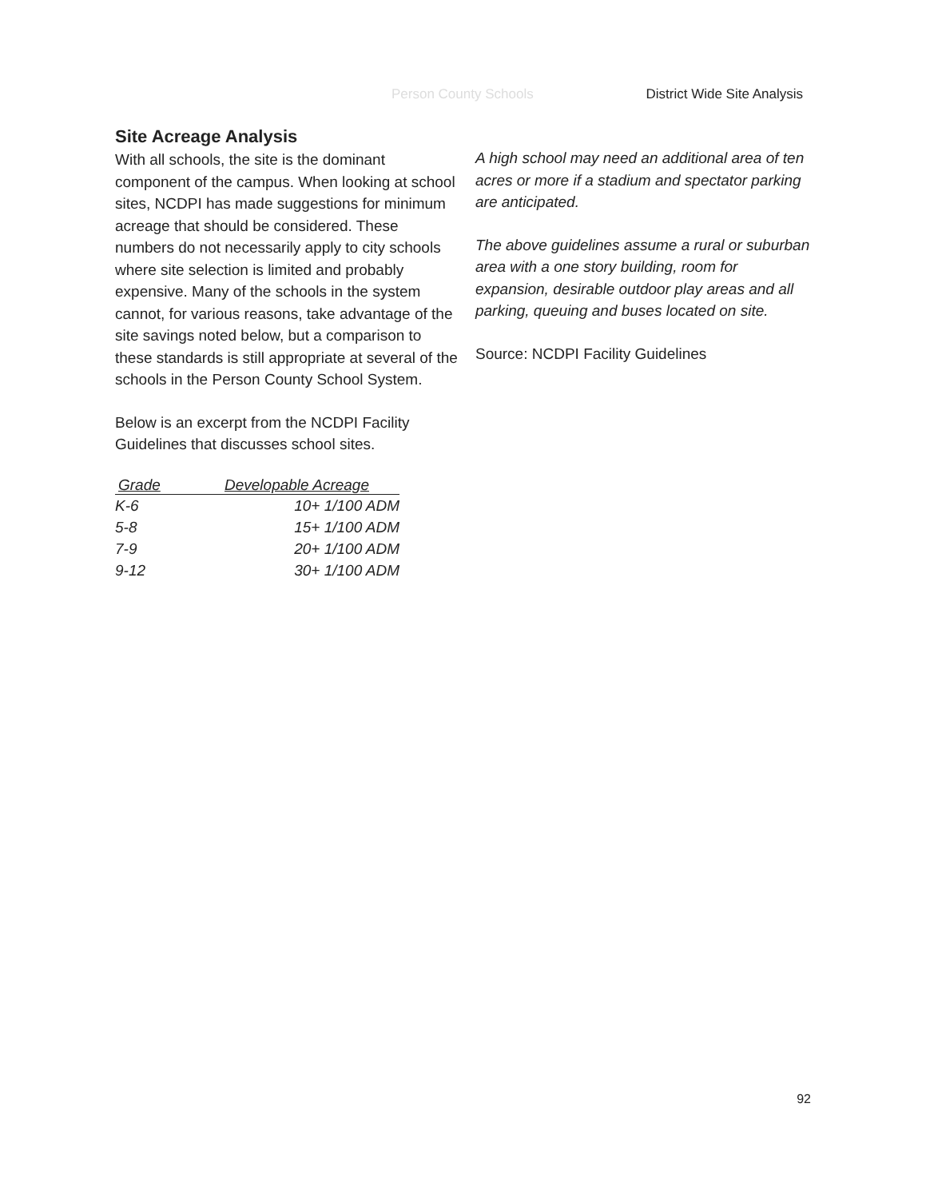Person County Schools District Wide Site Analysis
Site Acreage Analysis
With all schools, the site is the dominant component of the campus. When looking at school sites, NCDPI has made suggestions for minimum acreage that should be considered. These numbers do not necessarily apply to city schools where site selection is limited and probably expensive. Many of the schools in the system cannot, for various reasons, take advantage of the site savings noted below, but a comparison to these standards is still appropriate at several of the schools in the Person County School System.
Below is an excerpt from the NCDPI Facility Guidelines that discusses school sites.
| Grade | Developable Acreage |
| --- | --- |
| K-6 | 10+ 1/100 ADM |
| 5-8 | 15+ 1/100 ADM |
| 7-9 | 20+ 1/100 ADM |
| 9-12 | 30+ 1/100 ADM |
A high school may need an additional area of ten acres or more if a stadium and spectator parking are anticipated.
The above guidelines assume a rural or suburban area with a one story building, room for expansion, desirable outdoor play areas and all parking, queuing and buses located on site.
Source: NCDPI Facility Guidelines
92